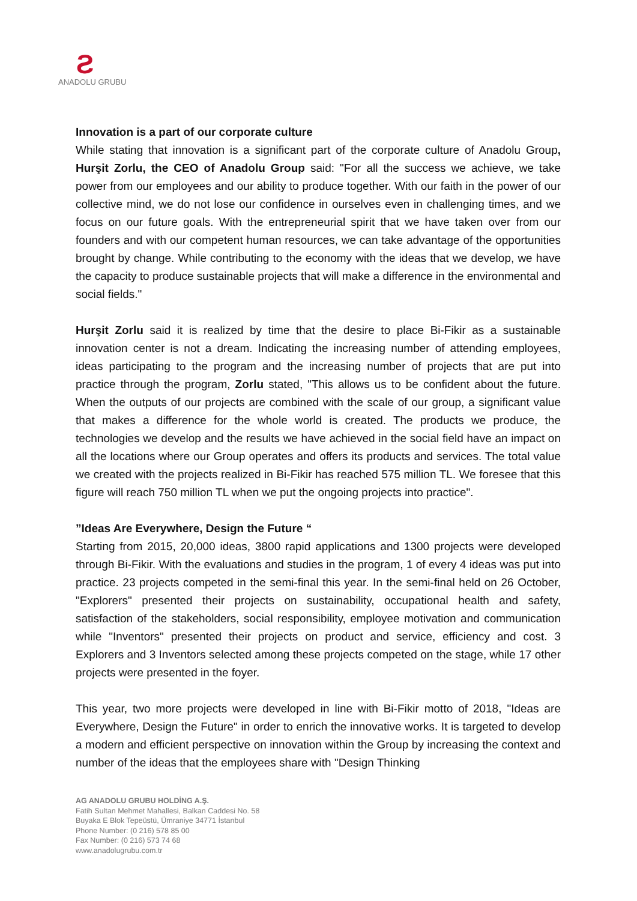Ƨ
ANADOLU GRUBU
Innovation is a part of our corporate culture
While stating that innovation is a significant part of the corporate culture of Anadolu Group, Hurşit Zorlu, the CEO of Anadolu Group said: "For all the success we achieve, we take power from our employees and our ability to produce together. With our faith in the power of our collective mind, we do not lose our confidence in ourselves even in challenging times, and we focus on our future goals. With the entrepreneurial spirit that we have taken over from our founders and with our competent human resources, we can take advantage of the opportunities brought by change. While contributing to the economy with the ideas that we develop, we have the capacity to produce sustainable projects that will make a difference in the environmental and social fields."
Hurşit Zorlu said it is realized by time that the desire to place Bi-Fikir as a sustainable innovation center is not a dream. Indicating the increasing number of attending employees, ideas participating to the program and the increasing number of projects that are put into practice through the program, Zorlu stated, "This allows us to be confident about the future. When the outputs of our projects are combined with the scale of our group, a significant value that makes a difference for the whole world is created. The products we produce, the technologies we develop and the results we have achieved in the social field have an impact on all the locations where our Group operates and offers its products and services. The total value we created with the projects realized in Bi-Fikir has reached 575 million TL. We foresee that this figure will reach 750 million TL when we put the ongoing projects into practice".
”Ideas Are Everywhere, Design the Future “
Starting from 2015, 20,000 ideas, 3800 rapid applications and 1300 projects were developed through Bi-Fikir. With the evaluations and studies in the program, 1 of every 4 ideas was put into practice. 23 projects competed in the semi-final this year. In the semi-final held on 26 October, "Explorers" presented their projects on sustainability, occupational health and safety, satisfaction of the stakeholders, social responsibility, employee motivation and communication while "Inventors" presented their projects on product and service, efficiency and cost. 3 Explorers and 3 Inventors selected among these projects competed on the stage, while 17 other projects were presented in the foyer.
This year, two more projects were developed in line with Bi-Fikir motto of 2018, "Ideas are Everywhere, Design the Future" in order to enrich the innovative works. It is targeted to develop a modern and efficient perspective on innovation within the Group by increasing the context and number of the ideas that the employees share with "Design Thinking
AG ANADOLU GRUBU HOLDİNG A.Ş.
Fatih Sultan Mehmet Mahallesi, Balkan Caddesi No. 58
Buyaka E Blok Tepeüstü, Ümraniye 34771 İstanbul
Phone Number: (0 216) 578 85 00
Fax Number: (0 216) 573 74 68
www.anadolugrubu.com.tr